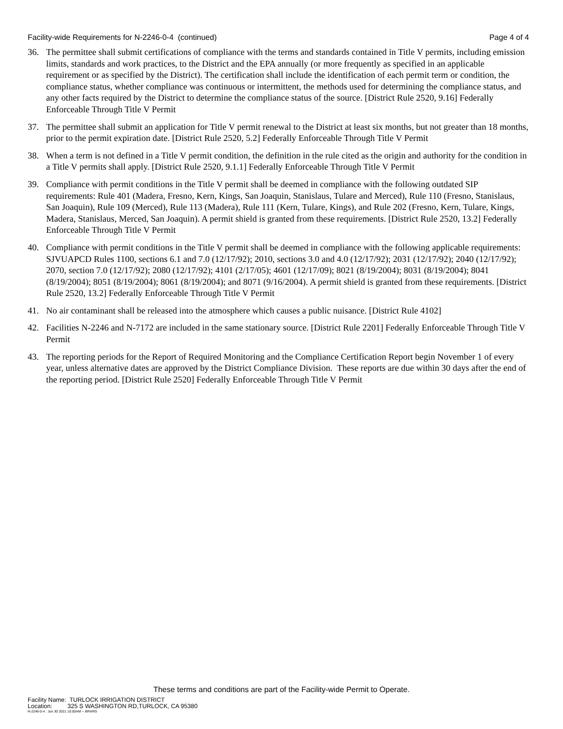Facility-wide Requirements for N-2246-0-4 (continued) Page 4 of 4
36. The permittee shall submit certifications of compliance with the terms and standards contained in Title V permits, including emission limits, standards and work practices, to the District and the EPA annually (or more frequently as specified in an applicable requirement or as specified by the District). The certification shall include the identification of each permit term or condition, the compliance status, whether compliance was continuous or intermittent, the methods used for determining the compliance status, and any other facts required by the District to determine the compliance status of the source. [District Rule 2520, 9.16] Federally Enforceable Through Title V Permit
37. The permittee shall submit an application for Title V permit renewal to the District at least six months, but not greater than 18 months, prior to the permit expiration date. [District Rule 2520, 5.2] Federally Enforceable Through Title V Permit
38. When a term is not defined in a Title V permit condition, the definition in the rule cited as the origin and authority for the condition in a Title V permits shall apply. [District Rule 2520, 9.1.1] Federally Enforceable Through Title V Permit
39. Compliance with permit conditions in the Title V permit shall be deemed in compliance with the following outdated SIP requirements: Rule 401 (Madera, Fresno, Kern, Kings, San Joaquin, Stanislaus, Tulare and Merced), Rule 110 (Fresno, Stanislaus, San Joaquin), Rule 109 (Merced), Rule 113 (Madera), Rule 111 (Kern, Tulare, Kings), and Rule 202 (Fresno, Kern, Tulare, Kings, Madera, Stanislaus, Merced, San Joaquin). A permit shield is granted from these requirements. [District Rule 2520, 13.2] Federally Enforceable Through Title V Permit
40. Compliance with permit conditions in the Title V permit shall be deemed in compliance with the following applicable requirements: SJVUAPCD Rules 1100, sections 6.1 and 7.0 (12/17/92); 2010, sections 3.0 and 4.0 (12/17/92); 2031 (12/17/92); 2040 (12/17/92); 2070, section 7.0 (12/17/92); 2080 (12/17/92); 4101 (2/17/05); 4601 (12/17/09); 8021 (8/19/2004); 8031 (8/19/2004); 8041 (8/19/2004); 8051 (8/19/2004); 8061 (8/19/2004); and 8071 (9/16/2004). A permit shield is granted from these requirements. [District Rule 2520, 13.2] Federally Enforceable Through Title V Permit
41. No air contaminant shall be released into the atmosphere which causes a public nuisance. [District Rule 4102]
42. Facilities N-2246 and N-7172 are included in the same stationary source. [District Rule 2201] Federally Enforceable Through Title V Permit
43. The reporting periods for the Report of Required Monitoring and the Compliance Certification Report begin November 1 of every year, unless alternative dates are approved by the District Compliance Division. These reports are due within 30 days after the end of the reporting period. [District Rule 2520] Federally Enforceable Through Title V Permit
These terms and conditions are part of the Facility-wide Permit to Operate.
Facility Name: TURLOCK IRRIGATION DISTRICT
Location: 325 S WASHINGTON RD,TURLOCK, CA 95380
N-2246-0-4 : Jun 30 2021 10:00AM -- BRARG